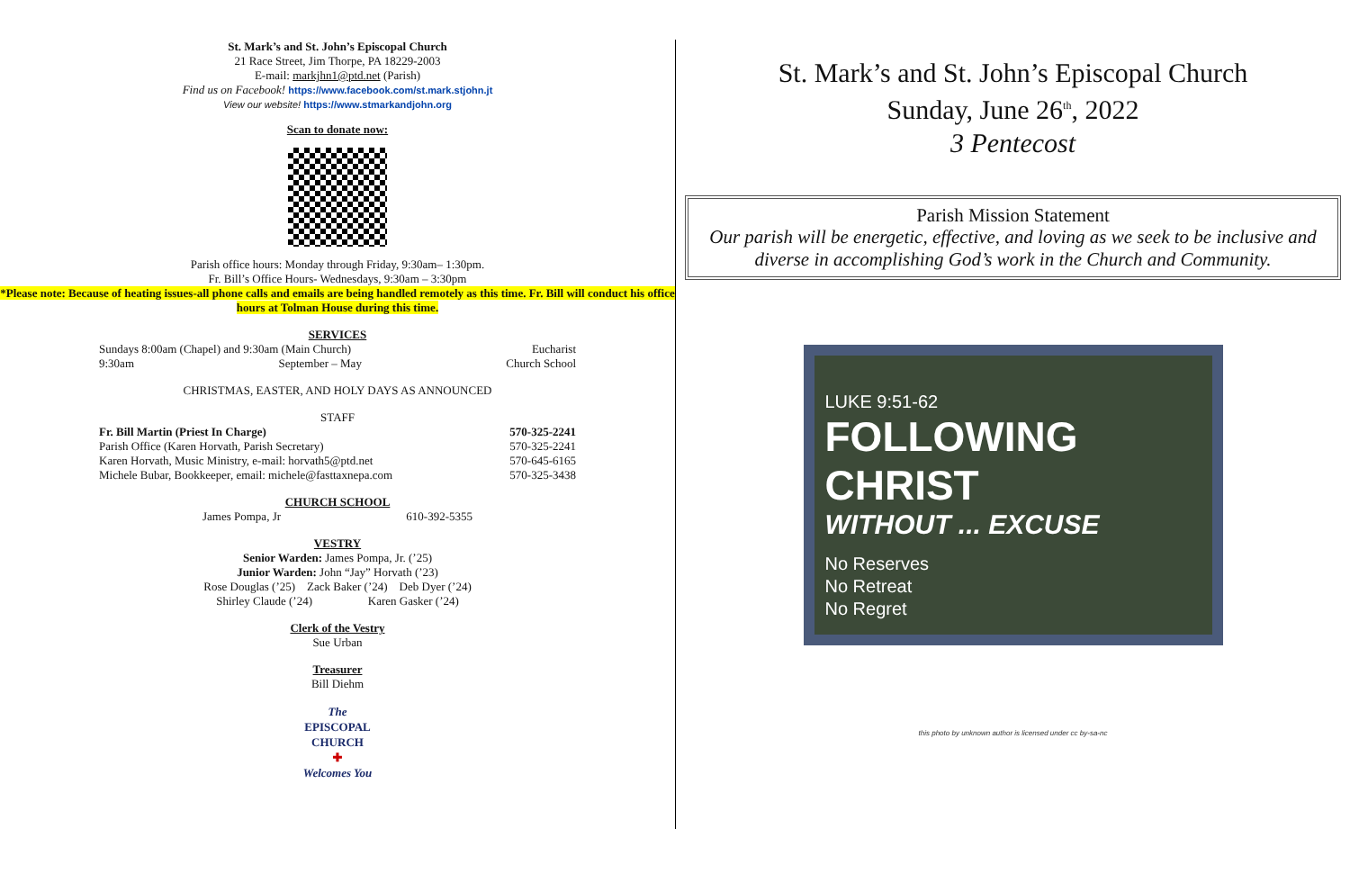St. Mark’s and St. John’s Episcopal Church
21 Race Street, Jim Thorpe, PA 18229-2003
E-mail: markjhn1@ptd.net (Parish)
Find us on Facebook! https://www.facebook.com/st.mark.stjohn.jt
View our website! https://www.stmarkandjohn.org
Scan to donate now:
Parish office hours: Monday through Friday, 9:30am– 1:30pm.
Fr. Bill’s Office Hours- Wednesdays, 9:30am – 3:30pm
*Please note: Because of heating issues-all phone calls and emails are being handled remotely as this time. Fr. Bill will conduct his office hours at Tolman House during this time.
SERVICES
Sundays 8:00am (Chapel) and 9:30am (Main Church) Eucharist
9:30am September – May Church School
CHRISTMAS, EASTER, AND HOLY DAYS AS ANNOUNCED
STAFF
Fr. Bill Martin (Priest In Charge) 570-325-2241
Parish Office (Karen Horvath, Parish Secretary) 570-325-2241
Karen Horvath, Music Ministry, e-mail: horvath5@ptd.net 570-645-6165
Michele Bubar, Bookkeeper, email: michele@fasttaxnepa.com 570-325-3438
CHURCH SCHOOL
James Pompa, Jr 610-392-5355
VESTRY
Senior Warden: James Pompa, Jr. (’25)
Junior Warden: John “Jay” Horvath (’23)
Rose Douglas (’25) Zack Baker (’24) Deb Dyer (’24)
Shirley Claude (’24) Karen Gasker (’24)
Clerk of the Vestry
Sue Urban
Treasurer
Bill Diehm
The
EPISCOPAL
CHURCH
✚
Welcomes You
St. Mark’s and St. John’s Episcopal Church
Sunday, June 26<sup>th</sup>, 2022
3 Pentecost
Parish Mission Statement
Our parish will be energetic, effective, and loving as we seek to be inclusive and diverse in accomplishing God’s work in the Church and Community.
LUKE 9:51-62
FOLLOWING CHRIST
WITHOUT ... EXCUSE
No Reserves
No Retreat
No Regret
this photo by unknown author is licensed under cc by-sa-nc